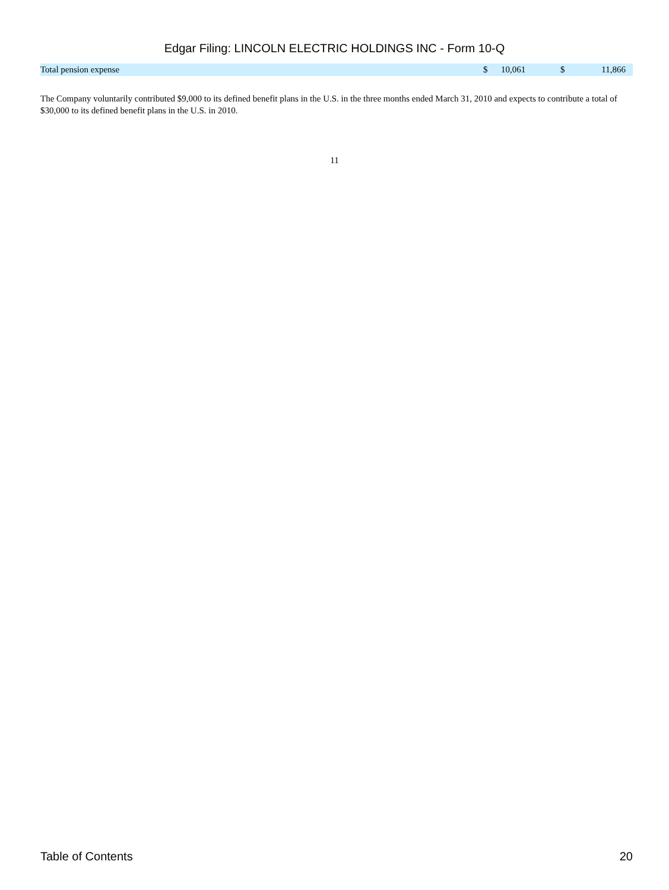Edgar Filing: LINCOLN ELECTRIC HOLDINGS INC - Form 10-Q
| Total pension expense | $ | 10,061 | $ | 11,866 |
The Company voluntarily contributed $9,000 to its defined benefit plans in the U.S. in the three months ended March 31, 2010 and expects to contribute a total of $30,000 to its defined benefit plans in the U.S. in 2010.
11
Table of Contents 20